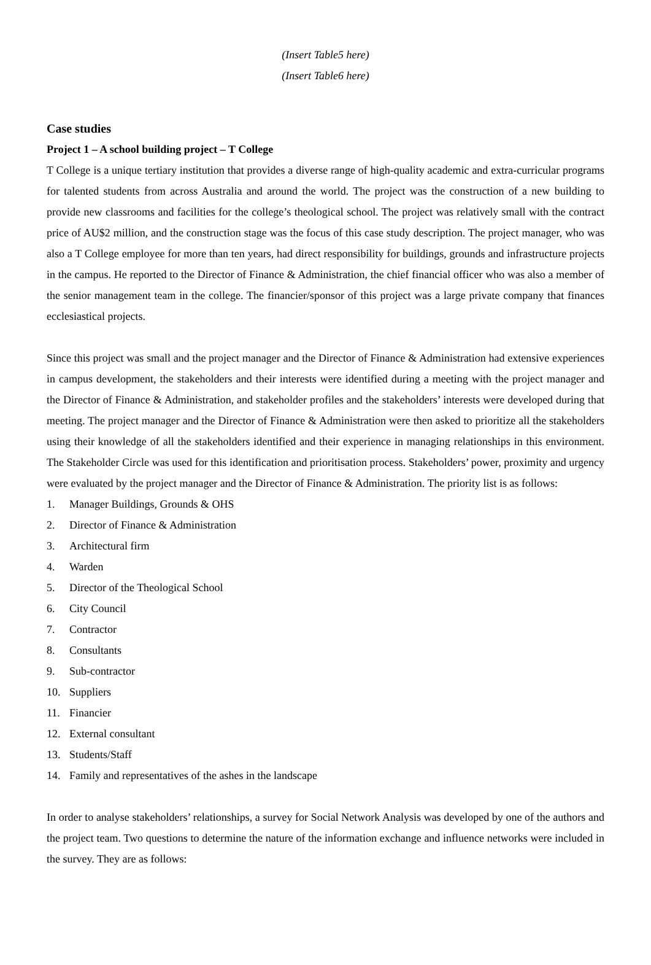(Insert Table5 here)
(Insert Table6 here)
Case studies
Project 1 – A school building project – T College
T College is a unique tertiary institution that provides a diverse range of high-quality academic and extra-curricular programs for talented students from across Australia and around the world. The project was the construction of a new building to provide new classrooms and facilities for the college’s theological school. The project was relatively small with the contract price of AU$2 million, and the construction stage was the focus of this case study description. The project manager, who was also a T College employee for more than ten years, had direct responsibility for buildings, grounds and infrastructure projects in the campus. He reported to the Director of Finance & Administration, the chief financial officer who was also a member of the senior management team in the college. The financier/sponsor of this project was a large private company that finances ecclesiastical projects.
Since this project was small and the project manager and the Director of Finance & Administration had extensive experiences in campus development, the stakeholders and their interests were identified during a meeting with the project manager and the Director of Finance & Administration, and stakeholder profiles and the stakeholders’ interests were developed during that meeting. The project manager and the Director of Finance & Administration were then asked to prioritize all the stakeholders using their knowledge of all the stakeholders identified and their experience in managing relationships in this environment. The Stakeholder Circle was used for this identification and prioritisation process. Stakeholders’ power, proximity and urgency were evaluated by the project manager and the Director of Finance & Administration. The priority list is as follows:
1. Manager Buildings, Grounds & OHS
2. Director of Finance & Administration
3. Architectural firm
4. Warden
5. Director of the Theological School
6. City Council
7. Contractor
8. Consultants
9. Sub-contractor
10. Suppliers
11. Financier
12. External consultant
13. Students/Staff
14. Family and representatives of the ashes in the landscape
In order to analyse stakeholders’ relationships, a survey for Social Network Analysis was developed by one of the authors and the project team. Two questions to determine the nature of the information exchange and influence networks were included in the survey. They are as follows: